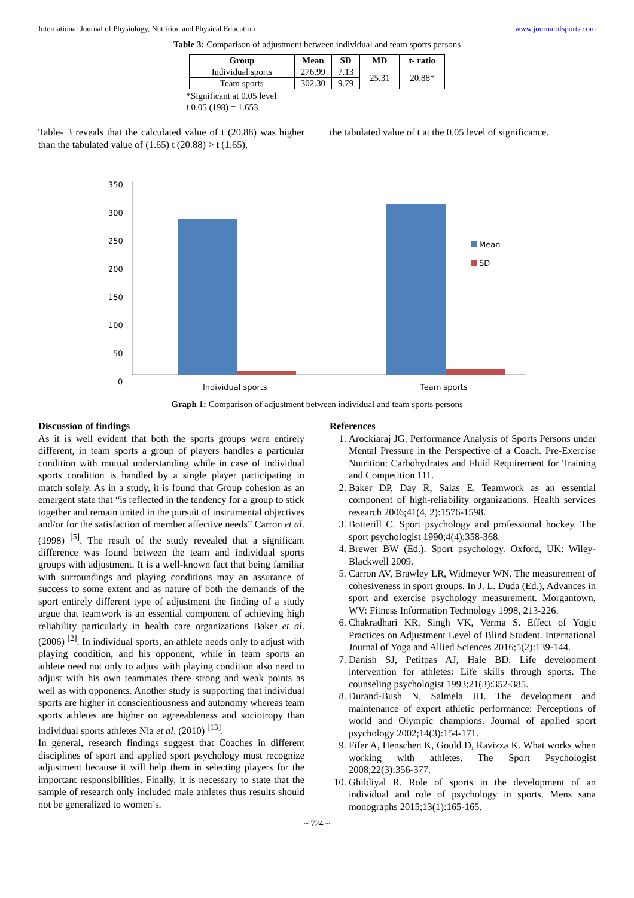International Journal of Physiology, Nutrition and Physical Education www.journalofsports.com
Table 3: Comparison of adjustment between individual and team sports persons
| Group | Mean | SD | MD | t- ratio |
| --- | --- | --- | --- | --- |
| Individual sports | 276.99 | 7.13 | 25.31 | 20.88* |
| Team sports | 302.30 | 9.79 | | |
*Significant at 0.05 level
t 0.05 (198) = 1.653
Table- 3 reveals that the calculated value of t (20.88) was higher than the tabulated value of (1.65) t (20.88) > t (1.65),
the tabulated value of t at the 0.05 level of significance.
350
300
250
200
150
100
50
0
Mean
SD
Individual sports
Team sports
Graph 1: Comparison of adjustment between individual and team sports persons
Discussion of findings
As it is well evident that both the sports groups were entirely different, in team sports a group of players handles a particular condition with mutual understanding while in case of individual sports condition is handled by a single player participating in match solely. As in a study, it is found that Group cohesion as an emergent state that “is reflected in the tendency for a group to stick together and remain united in the pursuit of instrumental objectives and/or for the satisfaction of member affective needs” Carron et al. (1998) <sup>[5]</sup>. The result of the study revealed that a significant difference was found between the team and individual sports groups with adjustment. It is a well-known fact that being familiar with surroundings and playing conditions may an assurance of success to some extent and as nature of both the demands of the sport entirely different type of adjustment the finding of a study argue that teamwork is an essential component of achieving high reliability particularly in health care organizations Baker et al. (2006) <sup>[2]</sup>. In individual sports, an athlete needs only to adjust with playing condition, and his opponent, while in team sports an athlete need not only to adjust with playing condition also need to adjust with his own teammates there strong and weak points as well as with opponents. Another study is supporting that individual sports are higher in conscientiousness and autonomy whereas team sports athletes are higher on agreeableness and sociotropy than individual sports athletes Nia et al. (2010) <sup>[13]</sup>.
In general, research findings suggest that Coaches in different disciplines of sport and applied sport psychology must recognize adjustment because it will help them in selecting players for the important responsibilities. Finally, it is necessary to state that the sample of research only included male athletes thus results should not be generalized to women’s.
References
1. Arockiaraj JG. Performance Analysis of Sports Persons under Mental Pressure in the Perspective of a Coach. Pre-Exercise Nutrition: Carbohydrates and Fluid Requirement for Training and Competition 111.
2. Baker DP, Day R, Salas E. Teamwork as an essential component of high-reliability organizations. Health services research 2006;41(4, 2):1576-1598.
3. Botterill C. Sport psychology and professional hockey. The sport psychologist 1990;4(4):358-368.
4. Brewer BW (Ed.). Sport psychology. Oxford, UK: Wiley-Blackwell 2009.
5. Carron AV, Brawley LR, Widmeyer WN. The measurement of cohesiveness in sport groups. In J. L. Duda (Ed.), Advances in sport and exercise psychology measurement. Morgantown, WV: Fitness Information Technology 1998, 213-226.
6. Chakradhari KR, Singh VK, Verma S. Effect of Yogic Practices on Adjustment Level of Blind Student. International Journal of Yoga and Allied Sciences 2016;5(2):139-144.
7. Danish SJ, Petitpas AJ, Hale BD. Life development intervention for athletes: Life skills through sports. The counseling psychologist 1993;21(3):352-385.
8. Durand-Bush N, Salmela JH. The development and maintenance of expert athletic performance: Perceptions of world and Olympic champions. Journal of applied sport psychology 2002;14(3):154-171.
9. Fifer A, Henschen K, Gould D, Ravizza K. What works when working with athletes. The Sport Psychologist 2008;22(3):356-377.
10. Ghildiyal R. Role of sports in the development of an individual and role of psychology in sports. Mens sana monographs 2015;13(1):165-165.
~ 724 ~